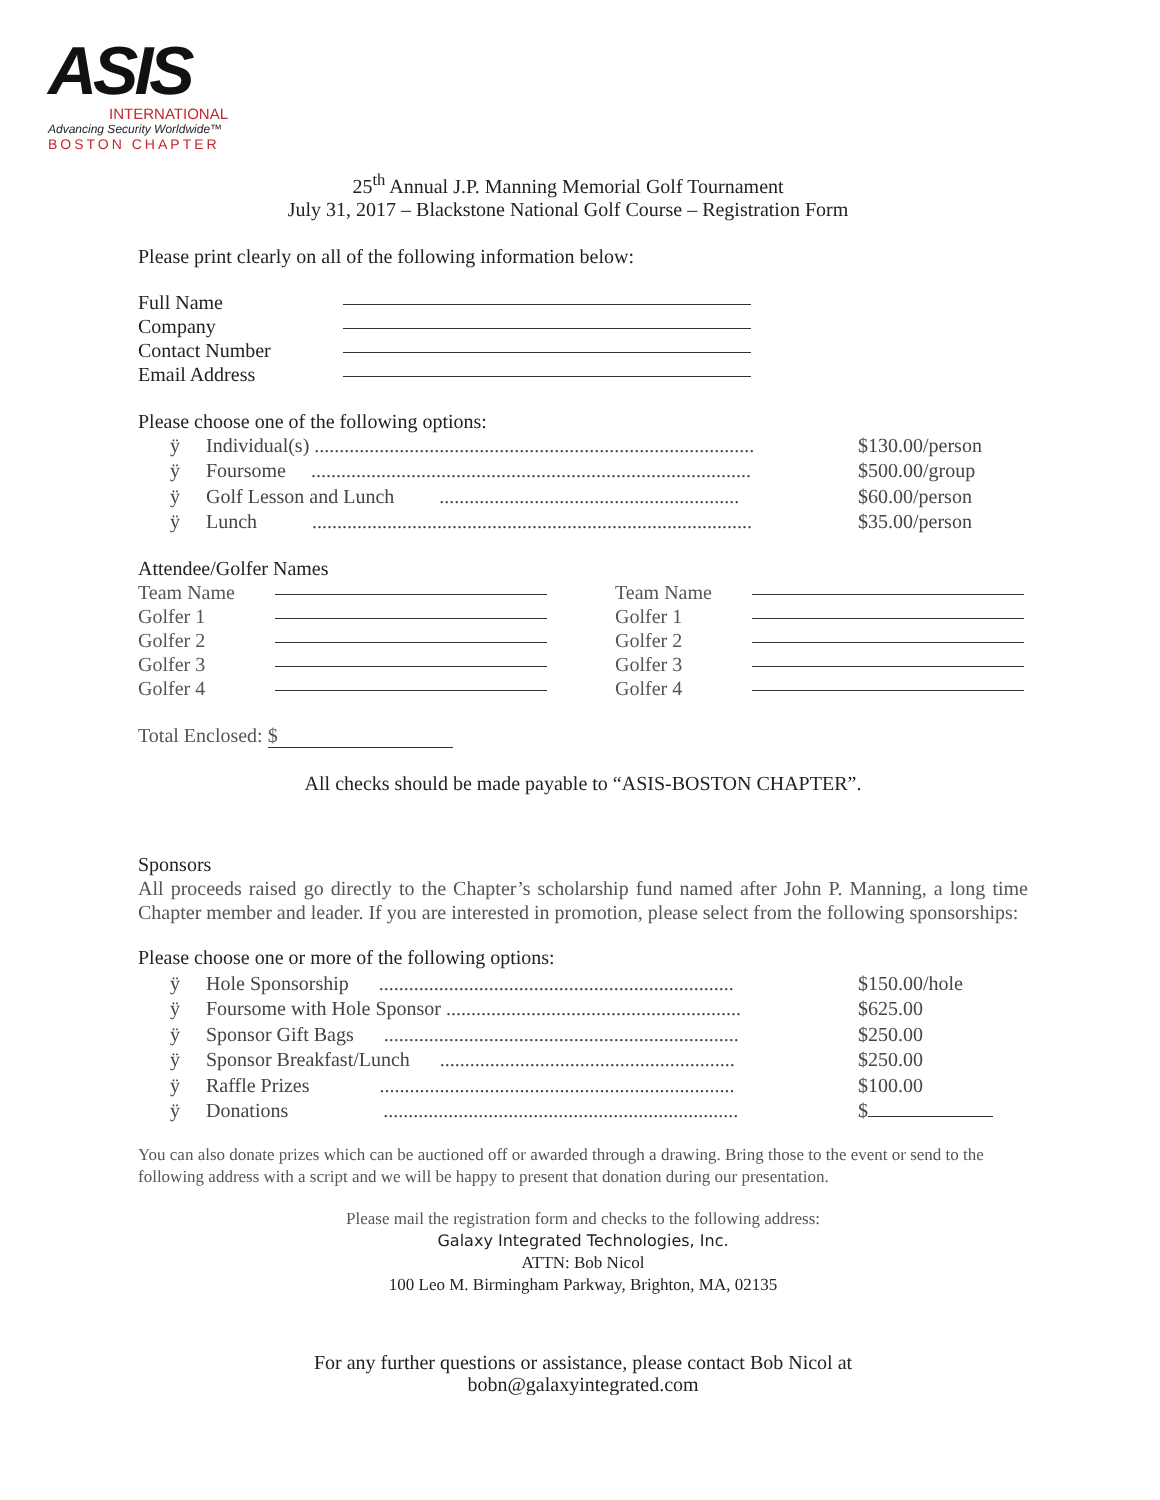ASIS
INTERNATIONAL
Advancing Security Worldwide™
BOSTON CHAPTER
25<sup>th</sup> Annual J.P. Manning Memorial Golf Tournament
July 31, 2017 – Blackstone National Golf Course – Registration Form
Please print clearly on all of the following information below:
Full Name
Company
Contact Number
Email Address
Please choose one of the following options:
ÿ Individual(s) ........................................................................................ $130.00/person
ÿ Foursome ........................................................................................ $500.00/group
ÿ Golf Lesson and Lunch ............................................................ $60.00/person
ÿ Lunch ........................................................................................ $35.00/person
Attendee/Golfer Names
Team Name
Golfer 1
Golfer 2
Golfer 3
Golfer 4
Team Name
Golfer 1
Golfer 2
Golfer 3
Golfer 4
Total Enclosed: $
All checks should be made payable to “ASIS-BOSTON CHAPTER”.
Sponsors
All proceeds raised go directly to the Chapter’s scholarship fund named after John P. Manning, a long time Chapter member and leader. If you are interested in promotion, please select from the following sponsorships:
Please choose one or more of the following options:
ÿ Hole Sponsorship ....................................................................... $150.00/hole
ÿ Foursome with Hole Sponsor ........................................................... $625.00
ÿ Sponsor Gift Bags ....................................................................... $250.00
ÿ Sponsor Breakfast/Lunch ........................................................... $250.00
ÿ Raffle Prizes ....................................................................... $ 100.00
ÿ Donations ....................................................................... $
You can also donate prizes which can be auctioned off or awarded through a drawing. Bring those to the event or send to the following address with a script and we will be happy to present that donation during our presentation.
Please mail the registration form and checks to the following address:
Galaxy Integrated Technologies, Inc.
ATTN: Bob Nicol
100 Leo M. Birmingham Parkway, Brighton, MA, 02135
For any further questions or assistance, please contact Bob Nicol at
bobn@galaxyintegrated.com